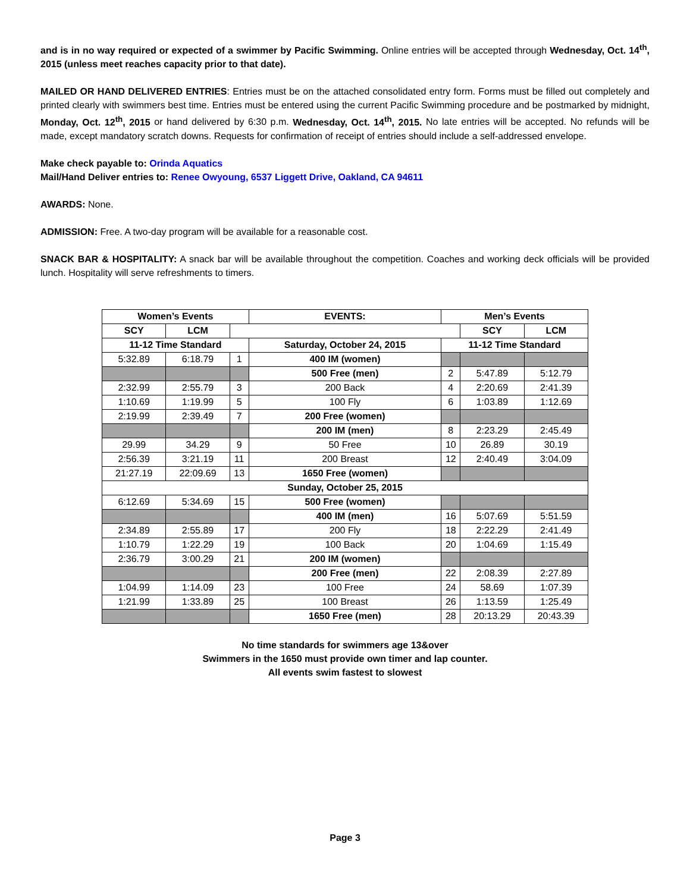and is in no way required or expected of a swimmer by Pacific Swimming. Online entries will be accepted through Wednesday, Oct. 14<sup>th</sup>, 2015 (unless meet reaches capacity prior to that date).
MAILED OR HAND DELIVERED ENTRIES: Entries must be on the attached consolidated entry form. Forms must be filled out completely and printed clearly with swimmers best time. Entries must be entered using the current Pacific Swimming procedure and be postmarked by midnight, Monday, Oct. 12<sup>th</sup>, 2015 or hand delivered by 6:30 p.m. Wednesday, Oct. 14<sup>th</sup>, 2015. No late entries will be accepted. No refunds will be made, except mandatory scratch downs. Requests for confirmation of receipt of entries should include a self-addressed envelope.
Make check payable to: Orinda Aquatics
Mail/Hand Deliver entries to: Renee Owyoung, 6537 Liggett Drive, Oakland, CA 94611
AWARDS: None.
ADMISSION: Free. A two-day program will be available for a reasonable cost.
SNACK BAR & HOSPITALITY: A snack bar will be available throughout the competition. Coaches and working deck officials will be provided lunch. Hospitality will serve refreshments to timers.
| Women’s Events | | | EVENTS: | Men’s Events | | |
| SCY | LCM | | | | SCY | LCM |
| 11-12 Time Standard | | | Saturday, October 24, 2015 | 11-12 Time Standard | | |
| 5:32.89 | 6:18.79 | 1 | 400 IM (women) | | | |
| | | | 500 Free (men) | 2 | 5:47.89 | 5:12.79 |
| 2:32.99 | 2:55.79 | 3 | 200 Back | 4 | 2:20.69 | 2:41.39 |
| 1:10.69 | 1:19.99 | 5 | 100 Fly | 6 | 1:03.89 | 1:12.69 |
| 2:19.99 | 2:39.49 | 7 | 200 Free (women) | | | |
| | | | 200 IM (men) | 8 | 2:23.29 | 2:45.49 |
| 29.99 | 34.29 | 9 | 50 Free | 10 | 26.89 | 30.19 |
| 2:56.39 | 3:21.19 | 11 | 200 Breast | 12 | 2:40.49 | 3:04.09 |
| 21:27.19 | 22:09.69 | 13 | 1650 Free (women) | | | |
| Sunday, October 25, 2015 | | | | | | |
| 6:12.69 | 5:34.69 | 15 | 500 Free (women) | | | |
| | | | 400 IM (men) | 16 | 5:07.69 | 5:51.59 |
| 2:34.89 | 2:55.89 | 17 | 200 Fly | 18 | 2:22.29 | 2:41.49 |
| 1:10.79 | 1:22.29 | 19 | 100 Back | 20 | 1:04.69 | 1:15.49 |
| 2:36.79 | 3:00.29 | 21 | 200 IM (women) | | | |
| | | | 200 Free (men) | 22 | 2:08.39 | 2:27.89 |
| 1:04.99 | 1:14.09 | 23 | 100 Free | 24 | 58.69 | 1:07.39 |
| 1:21.99 | 1:33.89 | 25 | 100 Breast | 26 | 1:13.59 | 1:25.49 |
| | | | 1650 Free (men) | 28 | 20:13.29 | 20:43.39 |
No time standards for swimmers age 13&over
Swimmers in the 1650 must provide own timer and lap counter.
All events swim fastest to slowest
Page 3